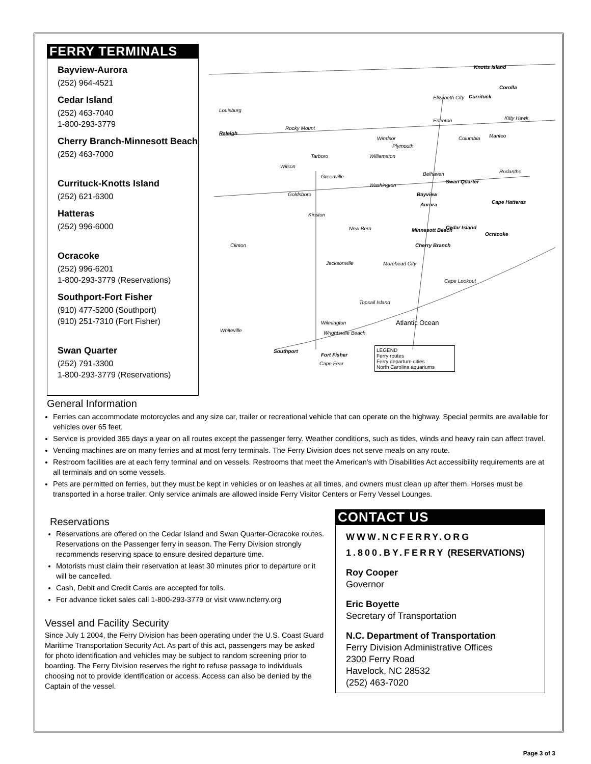FERRY TERMINALS
Bayview-Aurora
(252) 964-4521
Cedar Island
(252) 463-7040
1-800-293-3779
Cherry Branch-Minnesott Beach
(252) 463-7000
Currituck-Knotts Island
(252) 621-6300
Hatteras
(252) 996-6000
Ocracoke
(252) 996-6201
1-800-293-3779 (Reservations)
Southport-Fort Fisher
(910) 477-5200 (Southport)
(910) 251-7310 (Fort Fisher)
Swan Quarter
(252) 791-3300
1-800-293-3779 (Reservations)
Knotts Island
Corolla
Currituck Elizabeth City
Louisburg
Edenton Kitty Hawk
Raleigh
Rocky Mount
Windsor Columbia Manteo
Plymouth
Tarboro Williamston
Wilson
Greenville Belhaven Rodanthe
Washington
Swan Quarter
Goldsboro Bayview
Aurora Cape Hatteras
Kinston
New Bern Minnesott Beach Cedar Island
Ocracoke
Clinton Cherry Branch
Jacksonville Morehead City
Cape Lookout
Topsail Island
Wilmington Atlantic Ocean
Whiteville Wrightsville Beach
Southport
Fort Fisher
Cape Fear
LEGEND
Ferry routes
Ferry departure cities
North Carolina aquariums
General Information
Ferries can accommodate motorcycles and any size car, trailer or recreational vehicle that can operate on the highway. Special permits are available for vehicles over 65 feet.
Service is provided 365 days a year on all routes except the passenger ferry. Weather conditions, such as tides, winds and heavy rain can affect travel.
Vending machines are on many ferries and at most ferry terminals. The Ferry Division does not serve meals on any route.
Restroom facilities are at each ferry terminal and on vessels. Restrooms that meet the American's with Disabilities Act accessibility requirements are at all terminals and on some vessels.
Pets are permitted on ferries, but they must be kept in vehicles or on leashes at all times, and owners must clean up after them. Horses must be transported in a horse trailer. Only service animals are allowed inside Ferry Visitor Centers or Ferry Vessel Lounges.
Reservations
Reservations are offered on the Cedar Island and Swan Quarter-Ocracoke routes. Reservations on the Passenger ferry in season. The Ferry Division strongly recommends reserving space to ensure desired departure time.
Motorists must claim their reservation at least 30 minutes prior to departure or it will be cancelled.
Cash, Debit and Credit Cards are accepted for tolls.
For advance ticket sales call 1-800-293-3779 or visit www.ncferry.org
Vessel and Facility Security
Since July 1 2004, the Ferry Division has been operating under the U.S. Coast Guard Maritime Transportation Security Act. As part of this act, passengers may be asked for photo identification and vehicles may be subject to random screening prior to boarding. The Ferry Division reserves the right to refuse passage to individuals choosing not to provide identification or access. Access can also be denied by the Captain of the vessel.
CONTACT US
WWW.NCFERRY.ORG
1.800.BY.FERRY (RESERVATIONS)
Roy Cooper
Governor
Eric Boyette
Secretary of Transportation
N.C. Department of Transportation
Ferry Division Administrative Offices
2300 Ferry Road
Havelock, NC 28532
(252) 463-7020
Page 3 of 3